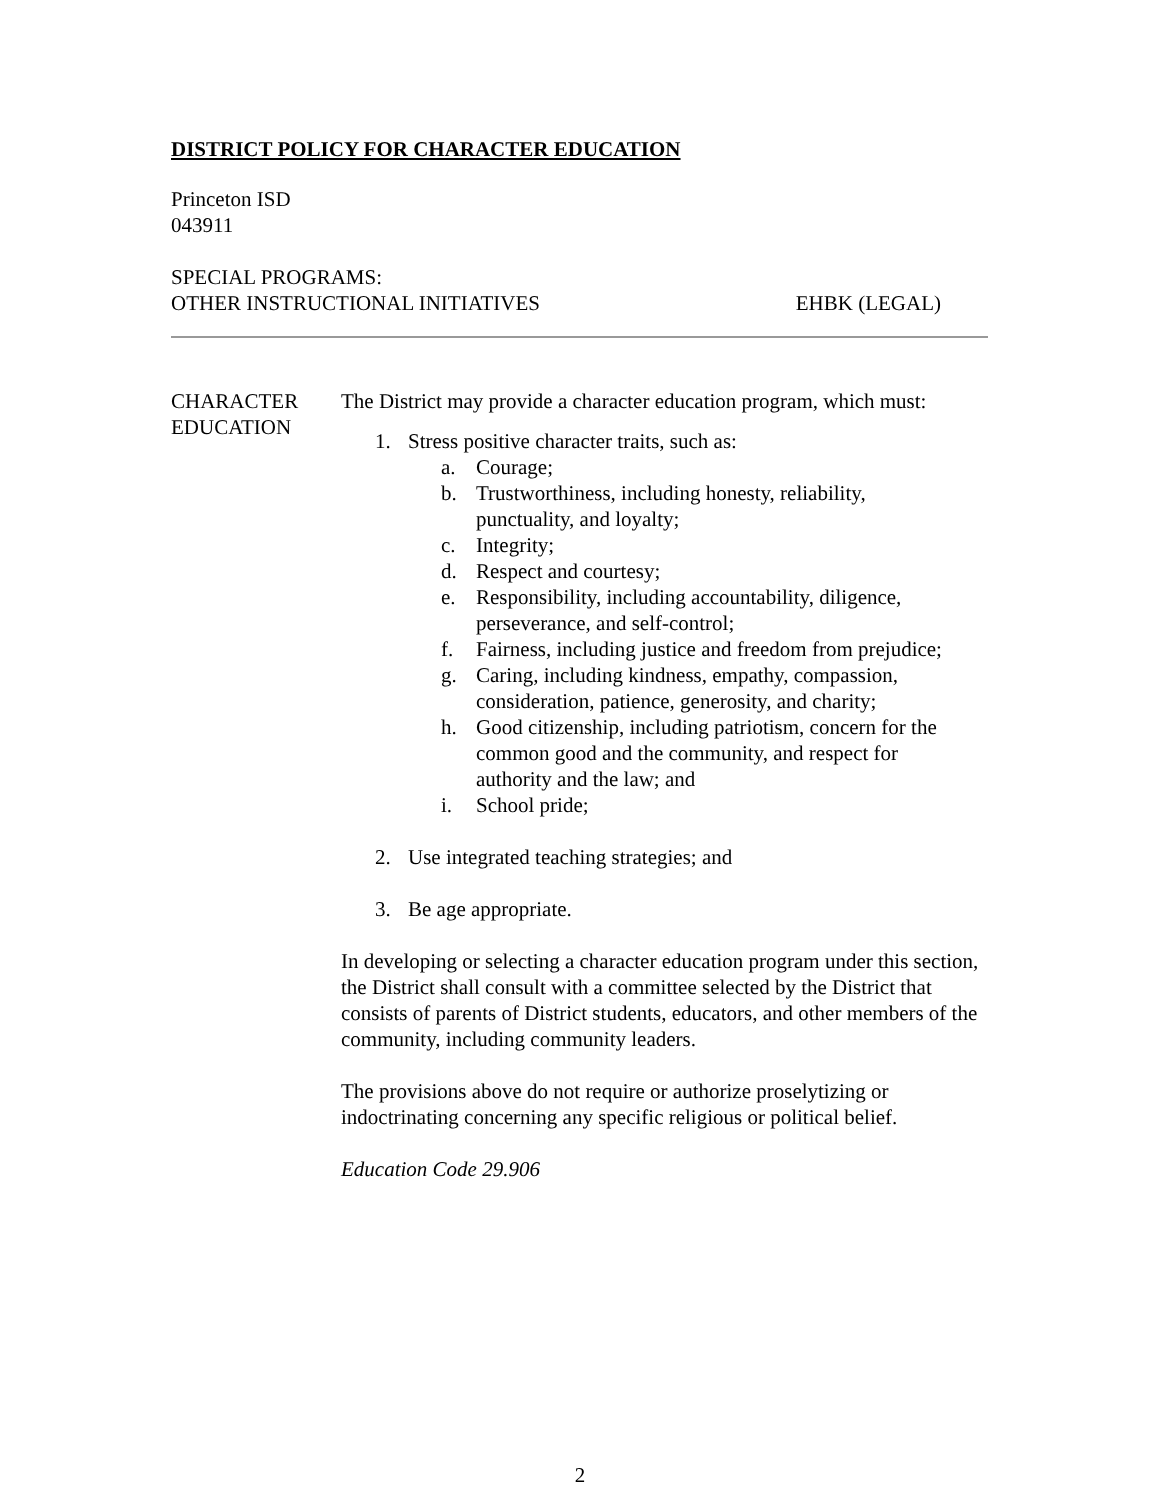DISTRICT POLICY FOR CHARACTER EDUCATION
Princeton ISD
043911
SPECIAL PROGRAMS:
OTHER INSTRUCTIONAL INITIATIVES EHBK (LEGAL)
CHARACTER
EDUCATION
The District may provide a character education program, which must:
1. Stress positive character traits, such as:
a. Courage;
b. Trustworthiness, including honesty, reliability,
punctuality, and loyalty;
c. Integrity;
d. Respect and courtesy;
e. Responsibility, including accountability, diligence,
perseverance, and self-control;
f. Fairness, including justice and freedom from prejudice;
g. Caring, including kindness, empathy, compassion,
consideration, patience, generosity, and charity;
h. Good citizenship, including patriotism, concern for the
common good and the community, and respect for
authority and the law; and
i. School pride;
2. Use integrated teaching strategies; and
3. Be age appropriate.
In developing or selecting a character education program under this section, the District shall consult with a committee selected by the District that consists of parents of District students, educators, and other members of the community, including community leaders.
The provisions above do not require or authorize proselytizing or indoctrinating concerning any specific religious or political belief.
Education Code 29.906
2